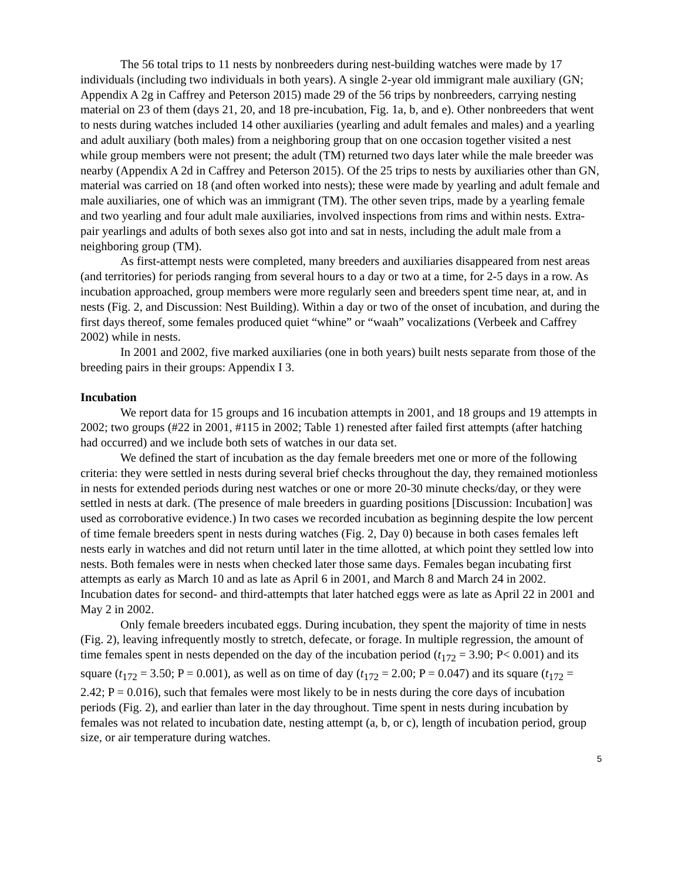The 56 total trips to 11 nests by nonbreeders during nest-building watches were made by 17 individuals (including two individuals in both years). A single 2-year old immigrant male auxiliary (GN; Appendix A 2g in Caffrey and Peterson 2015) made 29 of the 56 trips by nonbreeders, carrying nesting material on 23 of them (days 21, 20, and 18 pre-incubation, Fig. 1a, b, and e). Other nonbreeders that went to nests during watches included 14 other auxiliaries (yearling and adult females and males) and a yearling and adult auxiliary (both males) from a neighboring group that on one occasion together visited a nest while group members were not present; the adult (TM) returned two days later while the male breeder was nearby (Appendix A 2d in Caffrey and Peterson 2015). Of the 25 trips to nests by auxiliaries other than GN, material was carried on 18 (and often worked into nests); these were made by yearling and adult female and male auxiliaries, one of which was an immigrant (TM). The other seven trips, made by a yearling female and two yearling and four adult male auxiliaries, involved inspections from rims and within nests. Extra-pair yearlings and adults of both sexes also got into and sat in nests, including the adult male from a neighboring group (TM).
As first-attempt nests were completed, many breeders and auxiliaries disappeared from nest areas (and territories) for periods ranging from several hours to a day or two at a time, for 2-5 days in a row. As incubation approached, group members were more regularly seen and breeders spent time near, at, and in nests (Fig. 2, and Discussion: Nest Building). Within a day or two of the onset of incubation, and during the first days thereof, some females produced quiet “whine” or “waah” vocalizations (Verbeek and Caffrey 2002) while in nests.
In 2001 and 2002, five marked auxiliaries (one in both years) built nests separate from those of the breeding pairs in their groups: Appendix I 3.
Incubation
We report data for 15 groups and 16 incubation attempts in 2001, and 18 groups and 19 attempts in 2002; two groups (#22 in 2001, #115 in 2002; Table 1) renested after failed first attempts (after hatching had occurred) and we include both sets of watches in our data set.
We defined the start of incubation as the day female breeders met one or more of the following criteria: they were settled in nests during several brief checks throughout the day, they remained motionless in nests for extended periods during nest watches or one or more 20-30 minute checks/day, or they were settled in nests at dark. (The presence of male breeders in guarding positions [Discussion: Incubation] was used as corroborative evidence.) In two cases we recorded incubation as beginning despite the low percent of time female breeders spent in nests during watches (Fig. 2, Day 0) because in both cases females left nests early in watches and did not return until later in the time allotted, at which point they settled low into nests. Both females were in nests when checked later those same days. Females began incubating first attempts as early as March 10 and as late as April 6 in 2001, and March 8 and March 24 in 2002. Incubation dates for second- and third-attempts that later hatched eggs were as late as April 22 in 2001 and May 2 in 2002.
Only female breeders incubated eggs. During incubation, they spent the majority of time in nests (Fig. 2), leaving infrequently mostly to stretch, defecate, or forage. In multiple regression, the amount of time females spent in nests depended on the day of the incubation period (t<sub>172</sub> = 3.90; P< 0.001) and its square (t<sub>172</sub> = 3.50; P = 0.001), as well as on time of day (t<sub>172</sub> = 2.00; P = 0.047) and its square (t<sub>172</sub> = 2.42; P = 0.016), such that females were most likely to be in nests during the core days of incubation periods (Fig. 2), and earlier than later in the day throughout. Time spent in nests during incubation by females was not related to incubation date, nesting attempt (a, b, or c), length of incubation period, group size, or air temperature during watches.
5